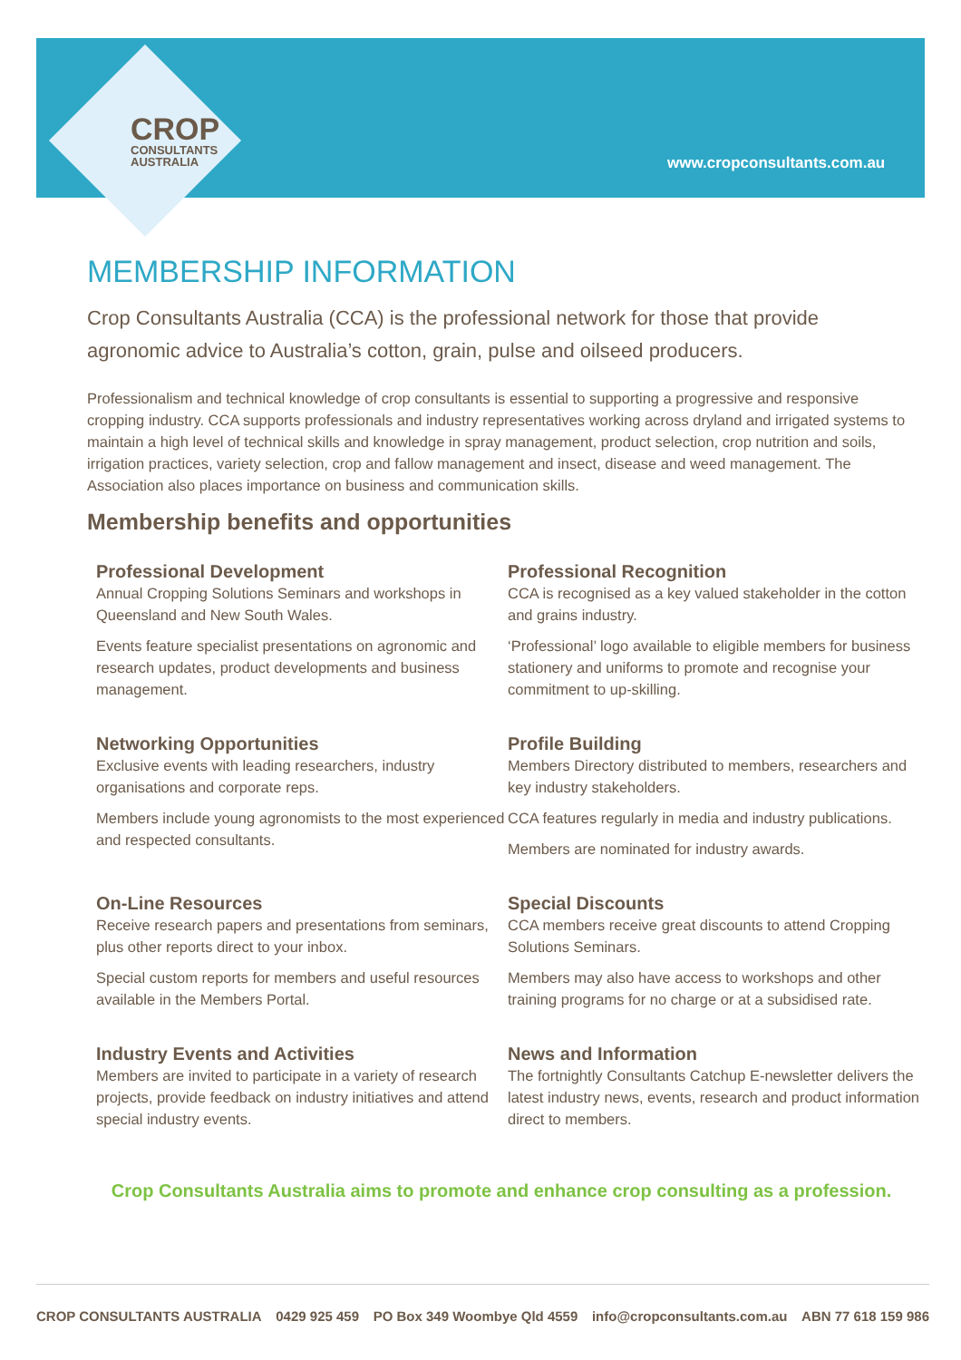CROP
CONSULTANTS
AUSTRALIA
www.cropconsultants.com.au
MEMBERSHIP INFORMATION
Crop Consultants Australia (CCA) is the professional network for those that provide agronomic advice to Australia’s cotton, grain, pulse and oilseed producers.
Professionalism and technical knowledge of crop consultants is essential to supporting a progressive and responsive cropping industry. CCA supports professionals and industry representatives working across dryland and irrigated systems to maintain a high level of technical skills and knowledge in spray management, product selection, crop nutrition and soils, irrigation practices, variety selection, crop and fallow management and insect, disease and weed management. The Association also places importance on business and communication skills.
Membership benefits and opportunities
Professional Development
Annual Cropping Solutions Seminars and workshops in Queensland and New South Wales.
Events feature specialist presentations on agronomic and research updates, product developments and business management.
Professional Recognition
CCA is recognised as a key valued stakeholder in the cotton and grains industry.
‘Professional’ logo available to eligible members for business stationery and uniforms to promote and recognise your commitment to up-skilling.
Networking Opportunities
Exclusive events with leading researchers, industry organisations and corporate reps.
Members include young agronomists to the most experienced and respected consultants.
Profile Building
Members Directory distributed to members, researchers and key industry stakeholders.
CCA features regularly in media and industry publications.
Members are nominated for industry awards.
On-Line Resources
Receive research papers and presentations from seminars, plus other reports direct to your inbox.
Special custom reports for members and useful resources available in the Members Portal.
Special Discounts
CCA members receive great discounts to attend Cropping Solutions Seminars.
Members may also have access to workshops and other training programs for no charge or at a subsidised rate.
Industry Events and Activities
Members are invited to participate in a variety of research projects, provide feedback on industry initiatives and attend special industry events.
News and Information
The fortnightly Consultants Catchup E-newsletter delivers the latest industry news, events, research and product information direct to members.
Crop Consultants Australia aims to promote and enhance crop consulting as a profession.
CROP CONSULTANTS AUSTRALIA 0429 925 459 PO Box 349 Woombye Qld 4559 info@cropconsultants.com.au ABN 77 618 159 986